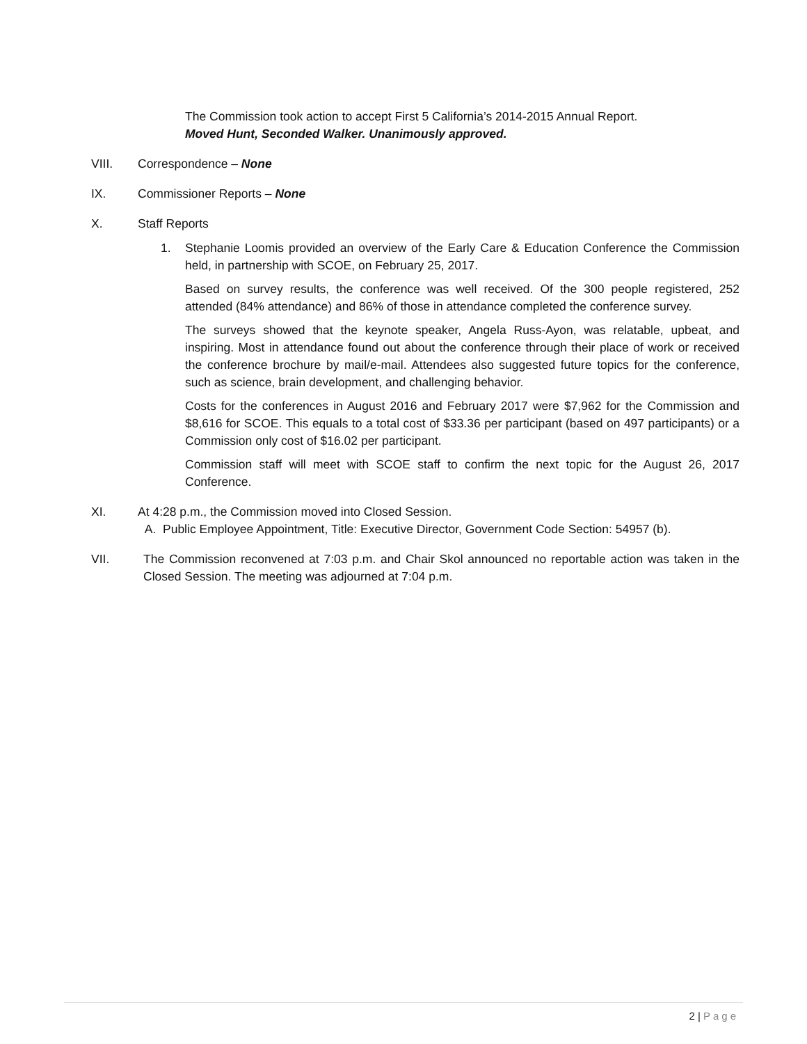The Commission took action to accept First 5 California’s 2014-2015 Annual Report.
Moved Hunt, Seconded Walker. Unanimously approved.
VIII. Correspondence – None
IX. Commissioner Reports – None
X. Staff Reports
1. Stephanie Loomis provided an overview of the Early Care & Education Conference the Commission held, in partnership with SCOE, on February 25, 2017.
Based on survey results, the conference was well received. Of the 300 people registered, 252 attended (84% attendance) and 86% of those in attendance completed the conference survey.
The surveys showed that the keynote speaker, Angela Russ-Ayon, was relatable, upbeat, and inspiring. Most in attendance found out about the conference through their place of work or received the conference brochure by mail/e-mail. Attendees also suggested future topics for the conference, such as science, brain development, and challenging behavior.
Costs for the conferences in August 2016 and February 2017 were $7,962 for the Commission and $8,616 for SCOE. This equals to a total cost of $33.36 per participant (based on 497 participants) or a Commission only cost of $16.02 per participant.
Commission staff will meet with SCOE staff to confirm the next topic for the August 26, 2017 Conference.
XI. At 4:28 p.m., the Commission moved into Closed Session.
A. Public Employee Appointment, Title: Executive Director, Government Code Section: 54957 (b).
VII. The Commission reconvened at 7:03 p.m. and Chair Skol announced no reportable action was taken in the Closed Session. The meeting was adjourned at 7:04 p.m.
2 | Page